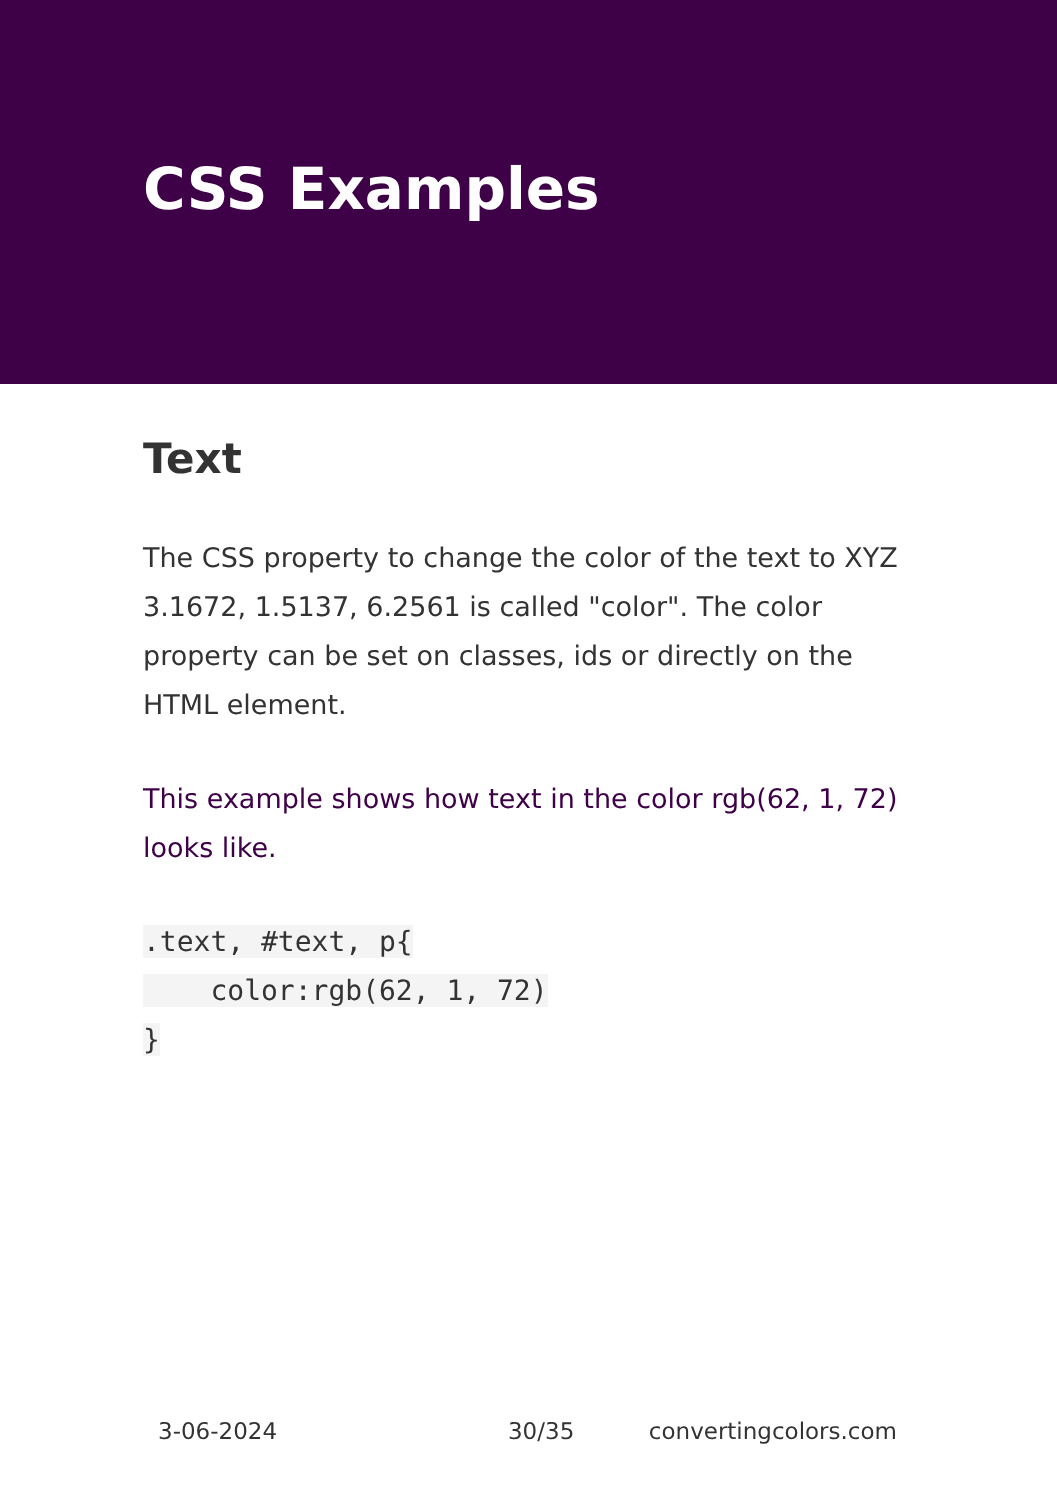CSS Examples
Text
The CSS property to change the color of the text to XYZ 3.1672, 1.5137, 6.2561 is called "color". The color property can be set on classes, ids or directly on the HTML element.
This example shows how text in the color rgb(62, 1, 72) looks like.
.text, #text, p{
    color:rgb(62, 1, 72)
}
3-06-2024 30/35 convertingcolors.com